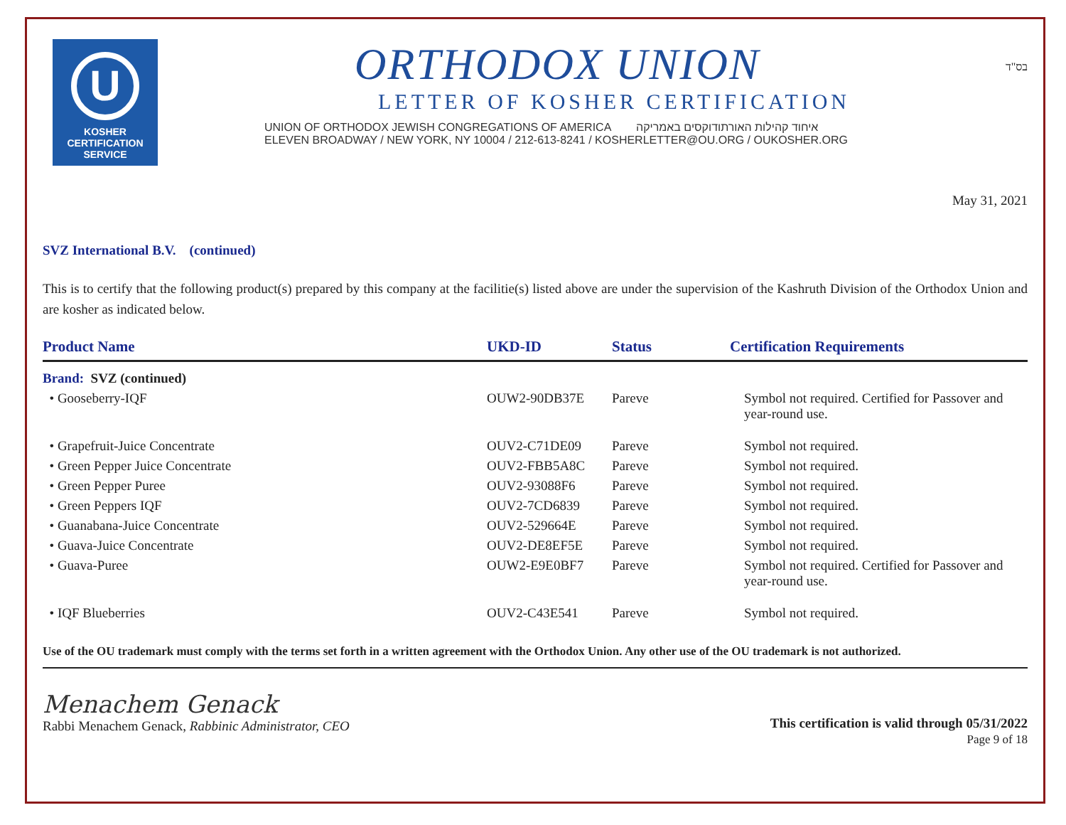U
KOSHER
CERTIFICATION
SERVICE
ORTHODOX UNION
LETTER OF KOSHER CERTIFICATION
UNION OF ORTHODOX JEWISH CONGREGATIONS OF AMERICA איחוד קהילות האורתודוקסים באמריקה
ELEVEN BROADWAY / NEW YORK, NY 10004 / 212-613-8241 / KOSHERLETTER@OU.ORG / OUKOSHER.ORG
בס"ד
May 31, 2021
SVZ International B.V. (continued)
This is to certify that the following product(s) prepared by this company at the facilitie(s) listed above are under the supervision of the Kashruth Division of the Orthodox Union and are kosher as indicated below.
| Product Name | UKD-ID | Status | Certification Requirements |
| --- | --- | --- | --- |
| Brand: SVZ (continued) | | | |
| • Gooseberry-IQF | OUW2-90DB37E | Pareve | Symbol not required. Certified for Passover and year-round use. |
| • Grapefruit-Juice Concentrate | OUV2-C71DE09 | Pareve | Symbol not required. |
| • Green Pepper Juice Concentrate | OUV2-FBB5A8C | Pareve | Symbol not required. |
| • Green Pepper Puree | OUV2-93088F6 | Pareve | Symbol not required. |
| • Green Peppers IQF | OUV2-7CD6839 | Pareve | Symbol not required. |
| • Guanabana-Juice Concentrate | OUV2-529664E | Pareve | Symbol not required. |
| • Guava-Juice Concentrate | OUV2-DE8EF5E | Pareve | Symbol not required. |
| • Guava-Puree | OUW2-E9E0BF7 | Pareve | Symbol not required. Certified for Passover and year-round use. |
| • IQF Blueberries | OUV2-C43E541 | Pareve | Symbol not required. |
Use of the OU trademark must comply with the terms set forth in a written agreement with the Orthodox Union. Any other use of the OU trademark is not authorized.
Menachem Genack
Rabbi Menachem Genack, Rabbinic Administrator, CEO
This certification is valid through 05/31/2022
Page 9 of 18